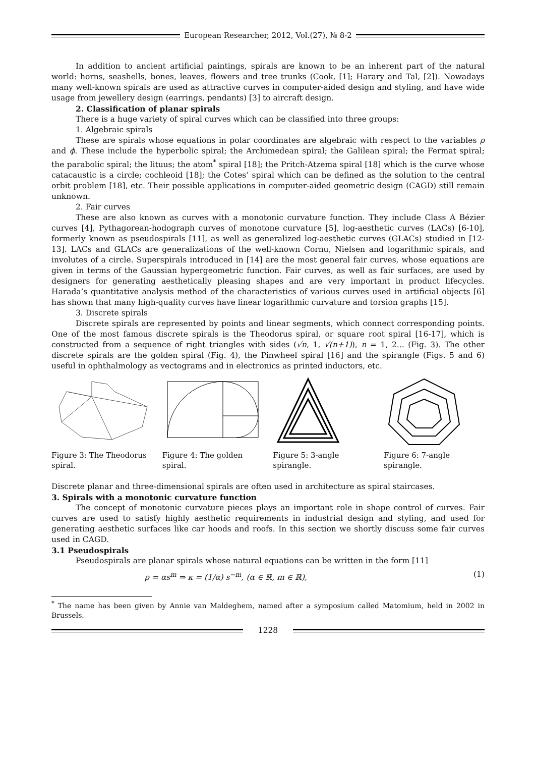European Researcher, 2012, Vol.(27), № 8-2
In addition to ancient artificial paintings, spirals are known to be an inherent part of the natural world: horns, seashells, bones, leaves, flowers and tree trunks (Cook, [1]; Harary and Tal, [2]). Nowadays many well-known spirals are used as attractive curves in computer-aided design and styling, and have wide usage from jewellery design (earrings, pendants) [3] to aircraft design.
2. Classification of planar spirals
There is a huge variety of spiral curves which can be classified into three groups:
1. Algebraic spirals
These are spirals whose equations in polar coordinates are algebraic with respect to the variables ρ and ϕ. These include the hyperbolic spiral; the Archimedean spiral; the Galilean spiral; the Fermat spiral; the parabolic spiral; the lituus; the atom<sup>*</sup> spiral [18]; the Pritch-Atzema spiral [18] which is the curve whose catacaustic is a circle; cochleoid [18]; the Cotes’ spiral which can be defined as the solution to the central orbit problem [18], etc. Their possible applications in computer-aided geometric design (CAGD) still remain unknown.
2. Fair curves
These are also known as curves with a monotonic curvature function. They include Class A Bézier curves [4], Pythagorean-hodograph curves of monotone curvature [5], log-aesthetic curves (LACs) [6-10], formerly known as pseudospirals [11], as well as generalized log-aesthetic curves (GLACs) studied in [12-13]. LACs and GLACs are generalizations of the well-known Cornu, Nielsen and logarithmic spirals, and involutes of a circle. Superspirals introduced in [14] are the most general fair curves, whose equations are given in terms of the Gaussian hypergeometric function. Fair curves, as well as fair surfaces, are used by designers for generating aesthetically pleasing shapes and are very important in product lifecycles. Harada’s quantitative analysis method of the characteristics of various curves used in artificial objects [6] has shown that many high-quality curves have linear logarithmic curvature and torsion graphs [15].
3. Discrete spirals
Discrete spirals are represented by points and linear segments, which connect corresponding points. One of the most famous discrete spirals is the Theodorus spiral, or square root spiral [16-17], which is constructed from a sequence of right triangles with sides (√n, 1, √(n+1)), n = 1, 2... (Fig. 3). The other discrete spirals are the golden spiral (Fig. 4), the Pinwheel spiral [16] and the spirangle (Figs. 5 and 6) useful in ophthalmology as vectograms and in electronics as printed inductors, etc.
Figure 3: The Theodorus spiral.
Figure 4: The golden spiral.
Figure 5: 3-angle spirangle.
Figure 6: 7-angle spirangle.
Discrete planar and three-dimensional spirals are often used in architecture as spiral staircases.
3. Spirals with a monotonic curvature function
The concept of monotonic curvature pieces plays an important role in shape control of curves. Fair curves are used to satisfy highly aesthetic requirements in industrial design and styling, and used for generating aesthetic surfaces like car hoods and roofs. In this section we shortly discuss some fair curves used in CAGD.
3.1 Pseudospirals
Pseudospirals are planar spirals whose natural equations can be written in the form [11]
ρ = αs<sup>m</sup> ⇒ κ = (1/α) s<sup>−m</sup>, (α ∈ ℝ, m ∈ ℝ), (1)
<sup>*</sup> The name has been given by Annie van Maldeghem, named after a symposium called Matomium, held in 2002 in Brussels.
1228